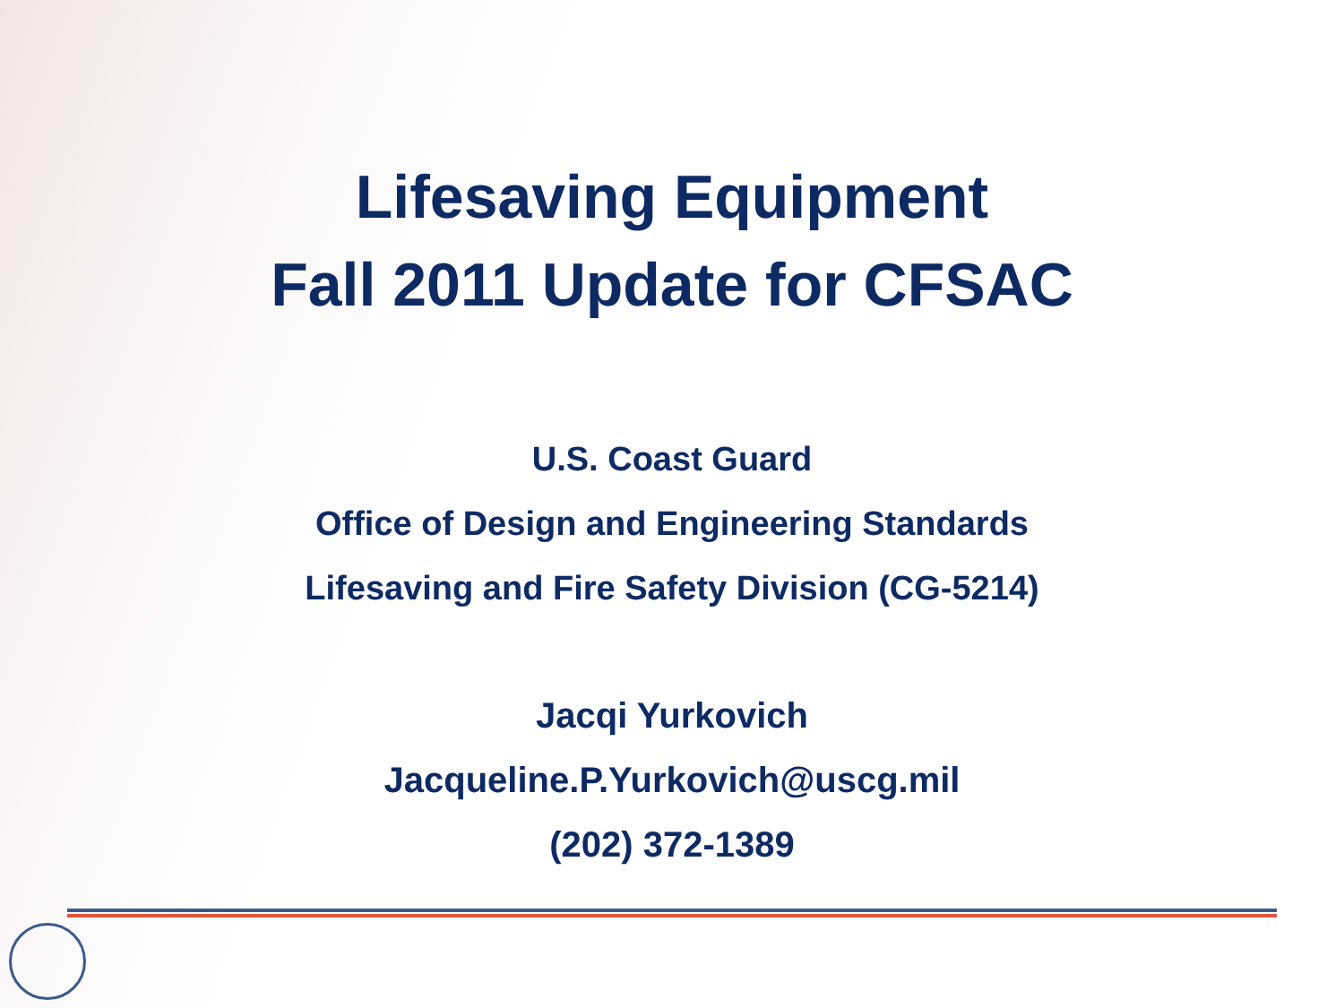Lifesaving Equipment
Fall 2011 Update for CFSAC
U.S. Coast Guard
Office of Design and Engineering Standards
Lifesaving and Fire Safety Division (CG-5214)
Jacqi Yurkovich
Jacqueline.P.Yurkovich@uscg.mil
(202) 372-1389